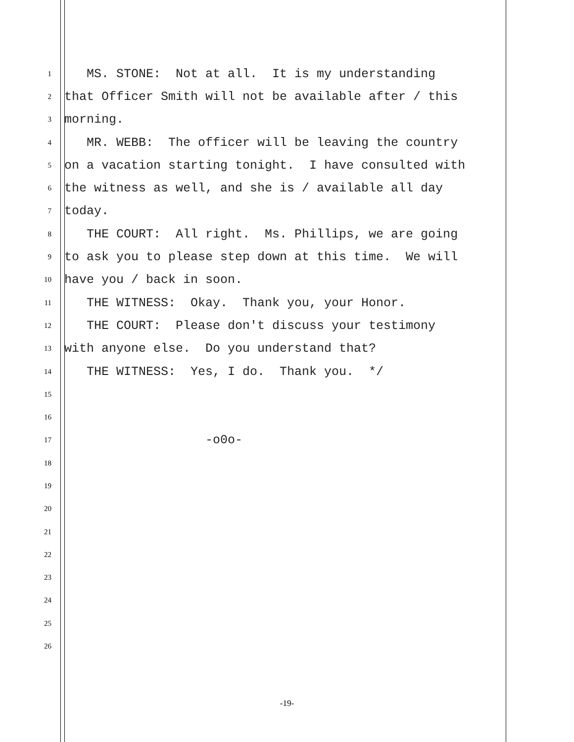1
MS. STONE: Not at all. It is my understanding
2
that Officer Smith will not be available after / this
3
morning.
4
MR. WEBB: The officer will be leaving the country
5
on a vacation starting tonight. I have consulted with
6
the witness as well, and she is / available all day
7
today.
8
THE COURT: All right. Ms. Phillips, we are going
9
to ask you to please step down at this time. We will
10
have you / back in soon.
11
THE WITNESS: Okay. Thank you, your Honor.
12
THE COURT: Please don't discuss your testimony
13
with anyone else. Do you understand that?
14
THE WITNESS: Yes, I do. Thank you. */
15
16
17
-o0o-
18
19
20
21
22
23
24
25
26
-19-